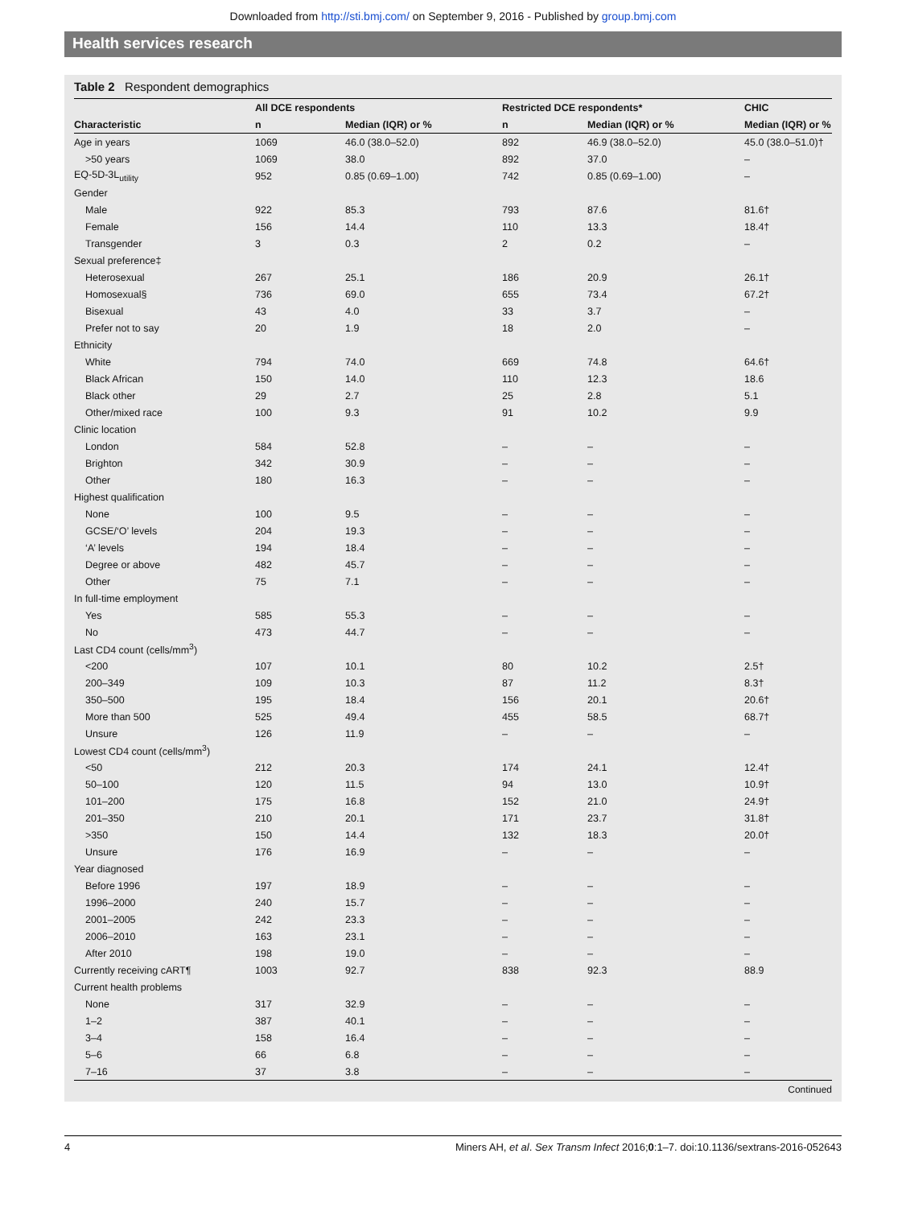Downloaded from http://sti.bmj.com/ on September 9, 2016 - Published by group.bmj.com
Health services research
Table 2 Respondent demographics
| | All DCE respondents | | Restricted DCE respondents* | | CHIC |
| --- | --- | --- | --- | --- | --- |
| Characteristic | n | Median (IQR) or % | n | Median (IQR) or % | Median (IQR) or % |
| Age in years | 1069 | 46.0 (38.0–52.0) | 892 | 46.9 (38.0–52.0) | 45.0 (38.0–51.0)† |
| >50 years | 1069 | 38.0 | 892 | 37.0 | – |
| EQ-5D-3L<sub>utility</sub> | 952 | 0.85 (0.69–1.00) | 742 | 0.85 (0.69–1.00) | – |
| Gender | | | | | |
| Male | 922 | 85.3 | 793 | 87.6 | 81.6† |
| Female | 156 | 14.4 | 110 | 13.3 | 18.4† |
| Transgender | 3 | 0.3 | 2 | 0.2 | – |
| Sexual preference‡ | | | | | |
| Heterosexual | 267 | 25.1 | 186 | 20.9 | 26.1† |
| Homosexual§ | 736 | 69.0 | 655 | 73.4 | 67.2† |
| Bisexual | 43 | 4.0 | 33 | 3.7 | – |
| Prefer not to say | 20 | 1.9 | 18 | 2.0 | – |
| Ethnicity | | | | | |
| White | 794 | 74.0 | 669 | 74.8 | 64.6† |
| Black African | 150 | 14.0 | 110 | 12.3 | 18.6 |
| Black other | 29 | 2.7 | 25 | 2.8 | 5.1 |
| Other/mixed race | 100 | 9.3 | 91 | 10.2 | 9.9 |
| Clinic location | | | | | |
| London | 584 | 52.8 | – | – | – |
| Brighton | 342 | 30.9 | – | – | – |
| Other | 180 | 16.3 | – | – | – |
| Highest qualification | | | | | |
| None | 100 | 9.5 | – | – | – |
| GCSE/‘O’ levels | 204 | 19.3 | – | – | – |
| ‘A’ levels | 194 | 18.4 | – | – | – |
| Degree or above | 482 | 45.7 | – | – | – |
| Other | 75 | 7.1 | – | – | – |
| In full-time employment | | | | | |
| Yes | 585 | 55.3 | – | – | – |
| No | 473 | 44.7 | – | – | – |
| Last CD4 count (cells/mm<sup>3</sup>) | | | | | |
| <200 | 107 | 10.1 | 80 | 10.2 | 2.5† |
| 200–349 | 109 | 10.3 | 87 | 11.2 | 8.3† |
| 350–500 | 195 | 18.4 | 156 | 20.1 | 20.6† |
| More than 500 | 525 | 49.4 | 455 | 58.5 | 68.7† |
| Unsure | 126 | 11.9 | – | – | – |
| Lowest CD4 count (cells/mm<sup>3</sup>) | | | | | |
| <50 | 212 | 20.3 | 174 | 24.1 | 12.4† |
| 50–100 | 120 | 11.5 | 94 | 13.0 | 10.9† |
| 101–200 | 175 | 16.8 | 152 | 21.0 | 24.9† |
| 201–350 | 210 | 20.1 | 171 | 23.7 | 31.8† |
| >350 | 150 | 14.4 | 132 | 18.3 | 20.0† |
| Unsure | 176 | 16.9 | – | – | – |
| Year diagnosed | | | | | |
| Before 1996 | 197 | 18.9 | – | – | – |
| 1996–2000 | 240 | 15.7 | – | – | – |
| 2001–2005 | 242 | 23.3 | – | – | – |
| 2006–2010 | 163 | 23.1 | – | – | – |
| After 2010 | 198 | 19.0 | – | – | – |
| Currently receiving cART¶ | 1003 | 92.7 | 838 | 92.3 | 88.9 |
| Current health problems | | | | | |
| None | 317 | 32.9 | – | – | – |
| 1–2 | 387 | 40.1 | – | – | – |
| 3–4 | 158 | 16.4 | – | – | – |
| 5–6 | 66 | 6.8 | – | – | – |
| 7–16 | 37 | 3.8 | – | – | – |
Continued
4 Miners AH, et al. Sex Transm Infect 2016;0:1–7. doi:10.1136/sextrans-2016-052643